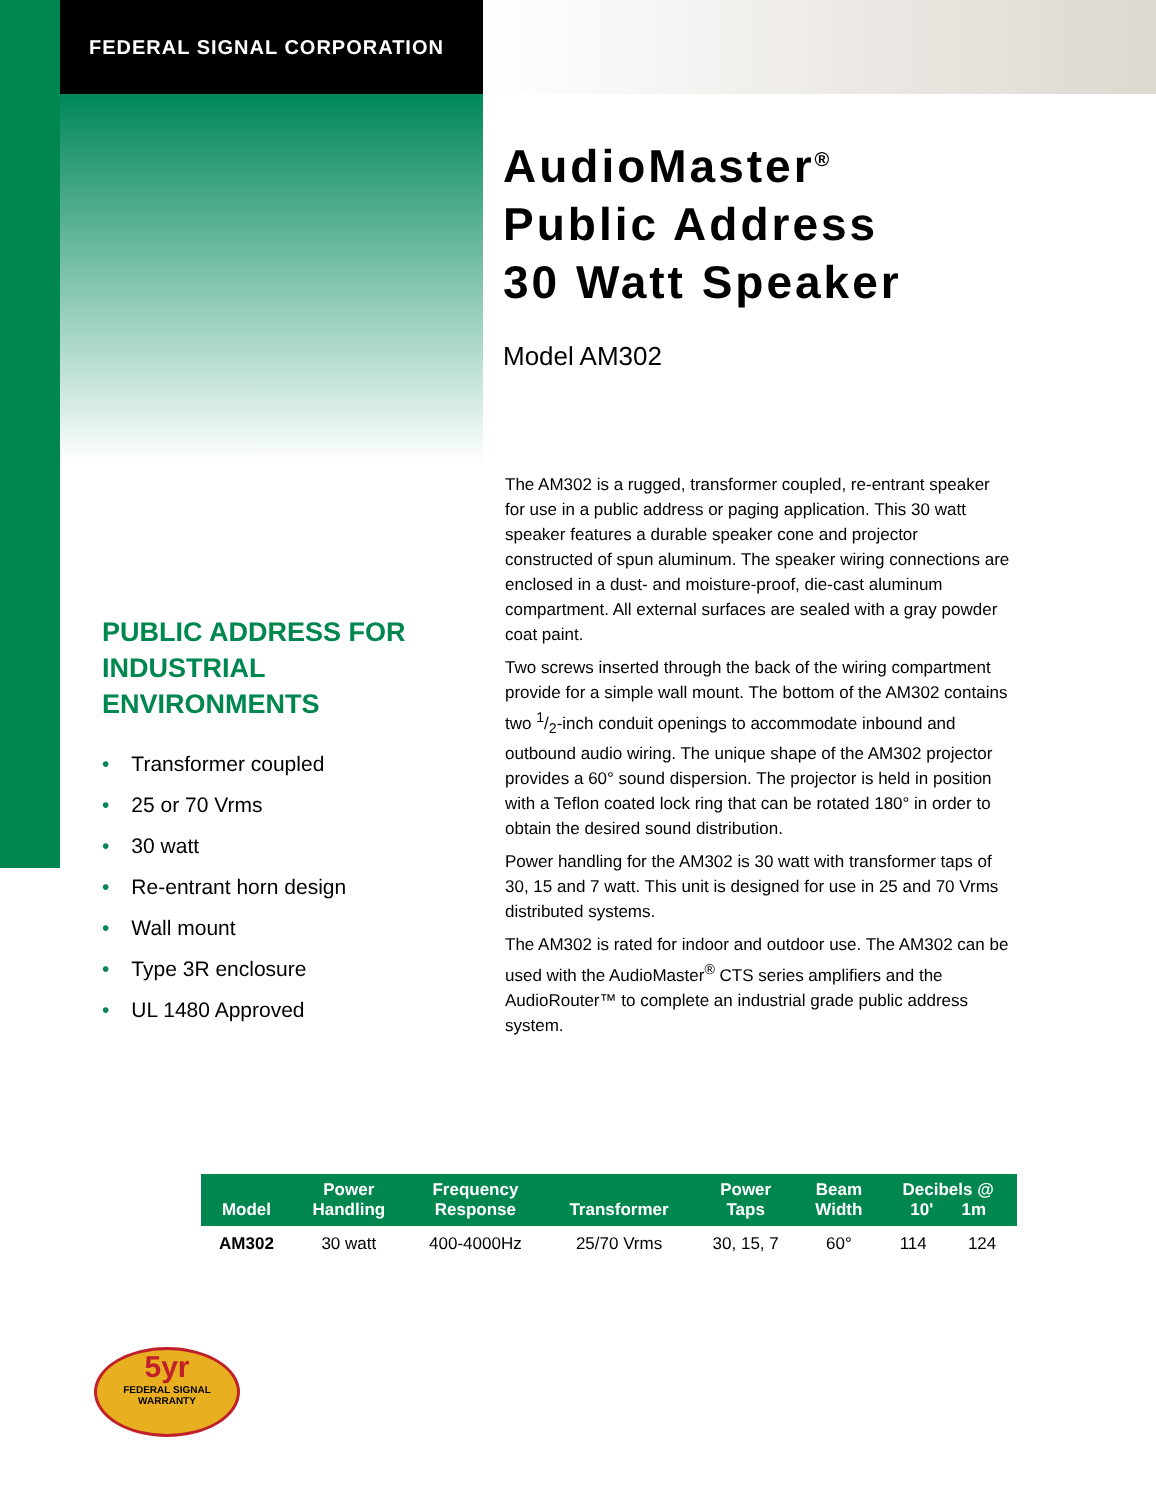FEDERAL SIGNAL CORPORATION
PUBLIC ADDRESS FOR
INDUSTRIAL ENVIRONMENTS
• Transformer coupled
• 25 or 70 Vrms
• 30 watt
• Re-entrant horn design
• Wall mount
• Type 3R enclosure
• UL 1480 Approved
AudioMaster<sup>®</sup>
Public Address
30 Watt Speaker
Model AM302
The AM302 is a rugged, transformer coupled, re-entrant speaker for use in a public address or paging application. This 30 watt speaker features a durable speaker cone and projector constructed of spun aluminum. The speaker wiring connections are enclosed in a dust- and moisture-proof, die-cast aluminum compartment. All external surfaces are sealed with a gray powder coat paint.
Two screws inserted through the back of the wiring compartment provide for a simple wall mount. The bottom of the AM302 contains two 1/2-inch conduit openings to accommodate inbound and outbound audio wiring. The unique shape of the AM302 projector provides a 60° sound dispersion. The projector is held in position with a Teflon coated lock ring that can be rotated 180° in order to obtain the desired sound distribution.
Power handling for the AM302 is 30 watt with transformer taps of 30, 15 and 7 watt. This unit is designed for use in 25 and 70 Vrms distributed systems.
The AM302 is rated for indoor and outdoor use. The AM302 can be used with the AudioMaster<sup>®</sup> CTS series amplifiers and the AudioRouter™ to complete an industrial grade public address system.
| Model | Power Handling | Frequency Response | Transformer | Power Taps | Beam Width | Decibels @ 10' 1m | |
| --- | --- | --- | --- | --- | --- | --- | --- |
| AM302 | 30 watt | 400-4000Hz | 25/70 Vrms | 30, 15, 7 | 60° | 114 | 124 |
5yr
FEDERAL SIGNAL
WARRANTY